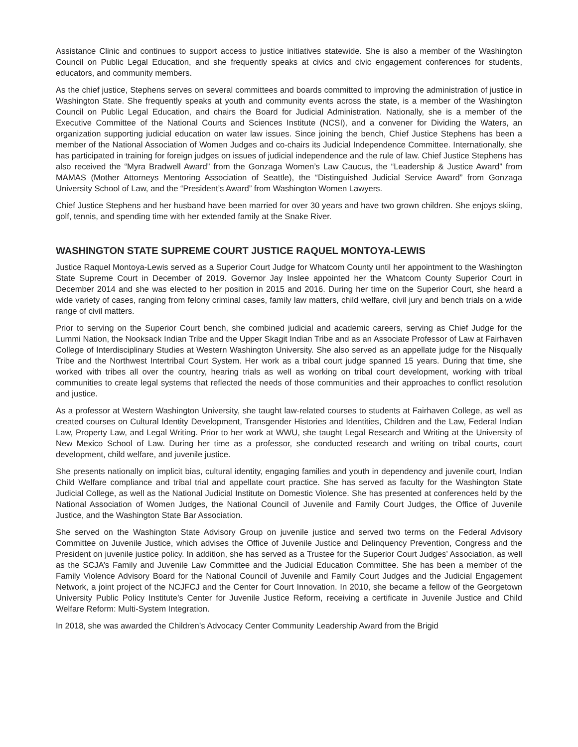Assistance Clinic and continues to support access to justice initiatives statewide. She is also a member of the Washington Council on Public Legal Education, and she frequently speaks at civics and civic engagement conferences for students, educators, and community members.
As the chief justice, Stephens serves on several committees and boards committed to improving the administration of justice in Washington State. She frequently speaks at youth and community events across the state, is a member of the Washington Council on Public Legal Education, and chairs the Board for Judicial Administration. Nationally, she is a member of the Executive Committee of the National Courts and Sciences Institute (NCSI), and a convener for Dividing the Waters, an organization supporting judicial education on water law issues. Since joining the bench, Chief Justice Stephens has been a member of the National Association of Women Judges and co-chairs its Judicial Independence Committee. Internationally, she has participated in training for foreign judges on issues of judicial independence and the rule of law. Chief Justice Stephens has also received the “Myra Bradwell Award” from the Gonzaga Women’s Law Caucus, the “Leadership & Justice Award” from MAMAS (Mother Attorneys Mentoring Association of Seattle), the “Distinguished Judicial Service Award” from Gonzaga University School of Law, and the “President’s Award” from Washington Women Lawyers.
Chief Justice Stephens and her husband have been married for over 30 years and have two grown children. She enjoys skiing, golf, tennis, and spending time with her extended family at the Snake River.
WASHINGTON STATE SUPREME COURT JUSTICE RAQUEL MONTOYA-LEWIS
Justice Raquel Montoya-Lewis served as a Superior Court Judge for Whatcom County until her appointment to the Washington State Supreme Court in December of 2019. Governor Jay Inslee appointed her the Whatcom County Superior Court in December 2014 and she was elected to her position in 2015 and 2016. During her time on the Superior Court, she heard a wide variety of cases, ranging from felony criminal cases, family law matters, child welfare, civil jury and bench trials on a wide range of civil matters.
Prior to serving on the Superior Court bench, she combined judicial and academic careers, serving as Chief Judge for the Lummi Nation, the Nooksack Indian Tribe and the Upper Skagit Indian Tribe and as an Associate Professor of Law at Fairhaven College of Interdisciplinary Studies at Western Washington University. She also served as an appellate judge for the Nisqually Tribe and the Northwest Intertribal Court System. Her work as a tribal court judge spanned 15 years. During that time, she worked with tribes all over the country, hearing trials as well as working on tribal court development, working with tribal communities to create legal systems that reflected the needs of those communities and their approaches to conflict resolution and justice.
As a professor at Western Washington University, she taught law-related courses to students at Fairhaven College, as well as created courses on Cultural Identity Development, Transgender Histories and Identities, Children and the Law, Federal Indian Law, Property Law, and Legal Writing. Prior to her work at WWU, she taught Legal Research and Writing at the University of New Mexico School of Law. During her time as a professor, she conducted research and writing on tribal courts, court development, child welfare, and juvenile justice.
She presents nationally on implicit bias, cultural identity, engaging families and youth in dependency and juvenile court, Indian Child Welfare compliance and tribal trial and appellate court practice. She has served as faculty for the Washington State Judicial College, as well as the National Judicial Institute on Domestic Violence. She has presented at conferences held by the National Association of Women Judges, the National Council of Juvenile and Family Court Judges, the Office of Juvenile Justice, and the Washington State Bar Association.
She served on the Washington State Advisory Group on juvenile justice and served two terms on the Federal Advisory Committee on Juvenile Justice, which advises the Office of Juvenile Justice and Delinquency Prevention, Congress and the President on juvenile justice policy. In addition, she has served as a Trustee for the Superior Court Judges’ Association, as well as the SCJA’s Family and Juvenile Law Committee and the Judicial Education Committee. She has been a member of the Family Violence Advisory Board for the National Council of Juvenile and Family Court Judges and the Judicial Engagement Network, a joint project of the NCJFCJ and the Center for Court Innovation. In 2010, she became a fellow of the Georgetown University Public Policy Institute’s Center for Juvenile Justice Reform, receiving a certificate in Juvenile Justice and Child Welfare Reform: Multi-System Integration.
In 2018, she was awarded the Children’s Advocacy Center Community Leadership Award from the Brigid